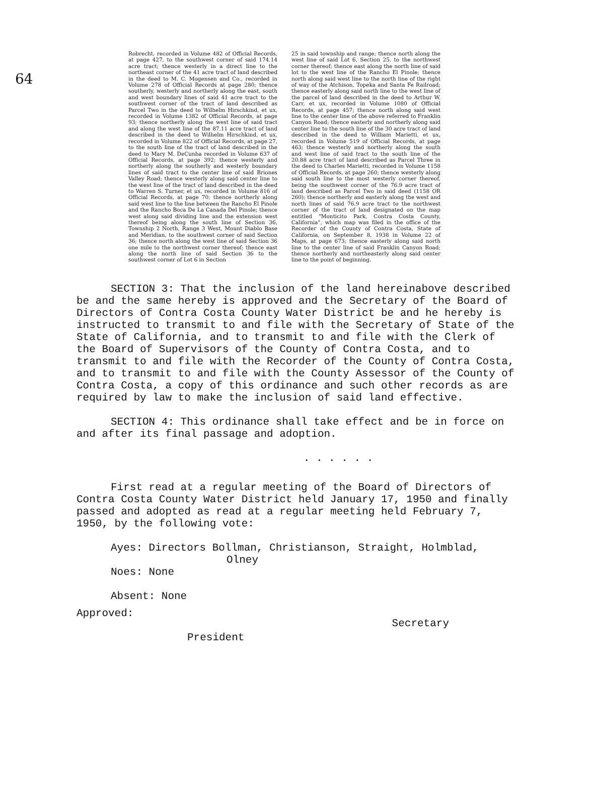64
Robrecht, recorded in Volume 482 of Official Records, at page 427, to the southwest corner of said 174.14 acre tract; thence westerly in a direct line to the northeast corner of the 41 acre tract of land described in the deed to M. C. Mogensen and Co., recorded in Volume 278 of Official Records at page 280; thence southerly, westerly and northerly along the east, south and west boundary lines of said 41 acre tract to the southwest corner of the tract of land described as Parcel Two in the deed to Wilhelm Hirschkind, et ux, recorded in Volume 1382 of Official Records, at page 93; thence northerly along the west line of said tract and along the west line of the 87.11 acre tract of land described in the deed to Wilhelm Hirschkind, et ux, recorded in Volume 822 of Official Records, at page 27, to the south line of the tract of land described in the deed to Mary M. DeCunha recorded in Volume 637 of Official Records, at page 392; thence westerly and northerly along the southerly and westerly boundary lines of said tract to the center line of said Briones Valley Road; thence westerly along said center line to the west line of the tract of land described in the deed to Warren S. Turner, et ux, recorded in Volume 816 of Official Records, at page 70; thence northerly along said west line to the line between the Rancho El Pinole and the Rancho Boca De La Canada Del Pinole; thence west along said dividing line and the extension west thereof being along the south line of Section 36, Township 2 North, Range 3 West, Mount Diablo Base and Meridian, to the southwest corner of said Section 36; thence north along the west line of said Section 36 one mile to the northwest corner thereof; thence east along the north line of said Section 36 to the southwest corner of Lot 6 in Section
25 in said township and range; thence north along the west line of said Lot 6, Section 25, to the northwest corner thereof; thence east along the north line of said lot to the west line of the Rancho El Pinole; thence north along said west line to the north line of the right of way of the Atchison, Topeka and Santa Fe Railroad; thence easterly along said north line to the west line of the parcel of land described in the deed to Arthur W. Carr, et ux, recorded in Volume 1080 of Official Records, at page 457; thence north along said west line to the center line of the above referred to Franklin Canyon Road; thence easterly and northerly along said center line to the south line of the 30 acre tract of land described in the deed to William Marietti, et ux, recorded in Volume 519 of Official Records, at page 463; thence westerly and northerly along the south and west line of said tract to the south line of the 20.88 acre tract of land described as Parcel Three in the deed to Charles Marietti, recorded in Volume 1158 of Official Records, at page 260; thence westerly along said south line to the most westerly corner thereof, being the southwest corner of the 76.9 acre tract of land described as Parcel Two in said deed (1158 OR 260); thence northerly and easterly along the west and north lines of said 76.9 acre tract to the northwest corner of the tract of land designated on the map entitled "Monticito Park, Contra Costa County, California", which map was filed in the office of the Recorder of the County of Contra Costa, State of California, on September 8, 1938 in Volume 22 of Maps, at page 673; thence easterly along said north line to the center line of said Franklin Canyon Road; thence northerly and northeasterly along said center line to the point of beginning.
SECTION 3: That the inclusion of the land hereinabove described be and the same hereby is approved and the Secretary of the Board of Directors of Contra Costa County Water District be and he hereby is instructed to transmit to and file with the Secretary of State of the State of California, and to transmit to and file with the Clerk of the Board of Supervisors of the County of Contra Costa, and to transmit to and file with the Recorder of the County of Contra Costa, and to transmit to and file with the County Assessor of the County of Contra Costa, a copy of this ordinance and such other records as are required by law to make the inclusion of said land effective.
SECTION 4: This ordinance shall take effect and be in force on and after its final passage and adoption.
. . . . . .
First read at a regular meeting of the Board of Directors of Contra Costa County Water District held January 17, 1950 and finally passed and adopted as read at a regular meeting held February 7, 1950, by the following vote:
Ayes: Directors Bollman, Christianson, Straight, Holmblad,
Olney
Noes: None
Absent: None
Approved:
President
Secretary